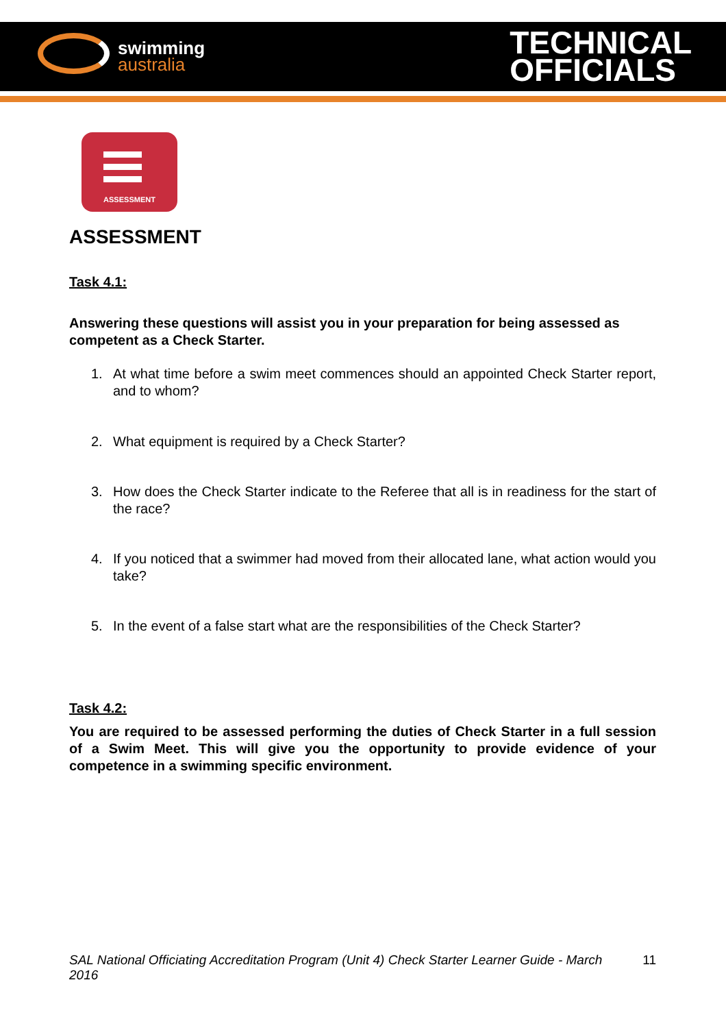swimming
australia
TECHNICAL
OFFICIALS
ASSESSMENT
ASSESSMENT
Task 4.1:
Answering these questions will assist you in your preparation for being assessed as competent as a Check Starter.
1. At what time before a swim meet commences should an appointed Check Starter report, and to whom?
2. What equipment is required by a Check Starter?
3. How does the Check Starter indicate to the Referee that all is in readiness for the start of the race?
4. If you noticed that a swimmer had moved from their allocated lane, what action would you take?
5. In the event of a false start what are the responsibilities of the Check Starter?
Task 4.2:
You are required to be assessed performing the duties of Check Starter in a full session of a Swim Meet. This will give you the opportunity to provide evidence of your competence in a swimming specific environment.
SAL National Officiating Accreditation Program (Unit 4) Check Starter Learner Guide - March 2016 11